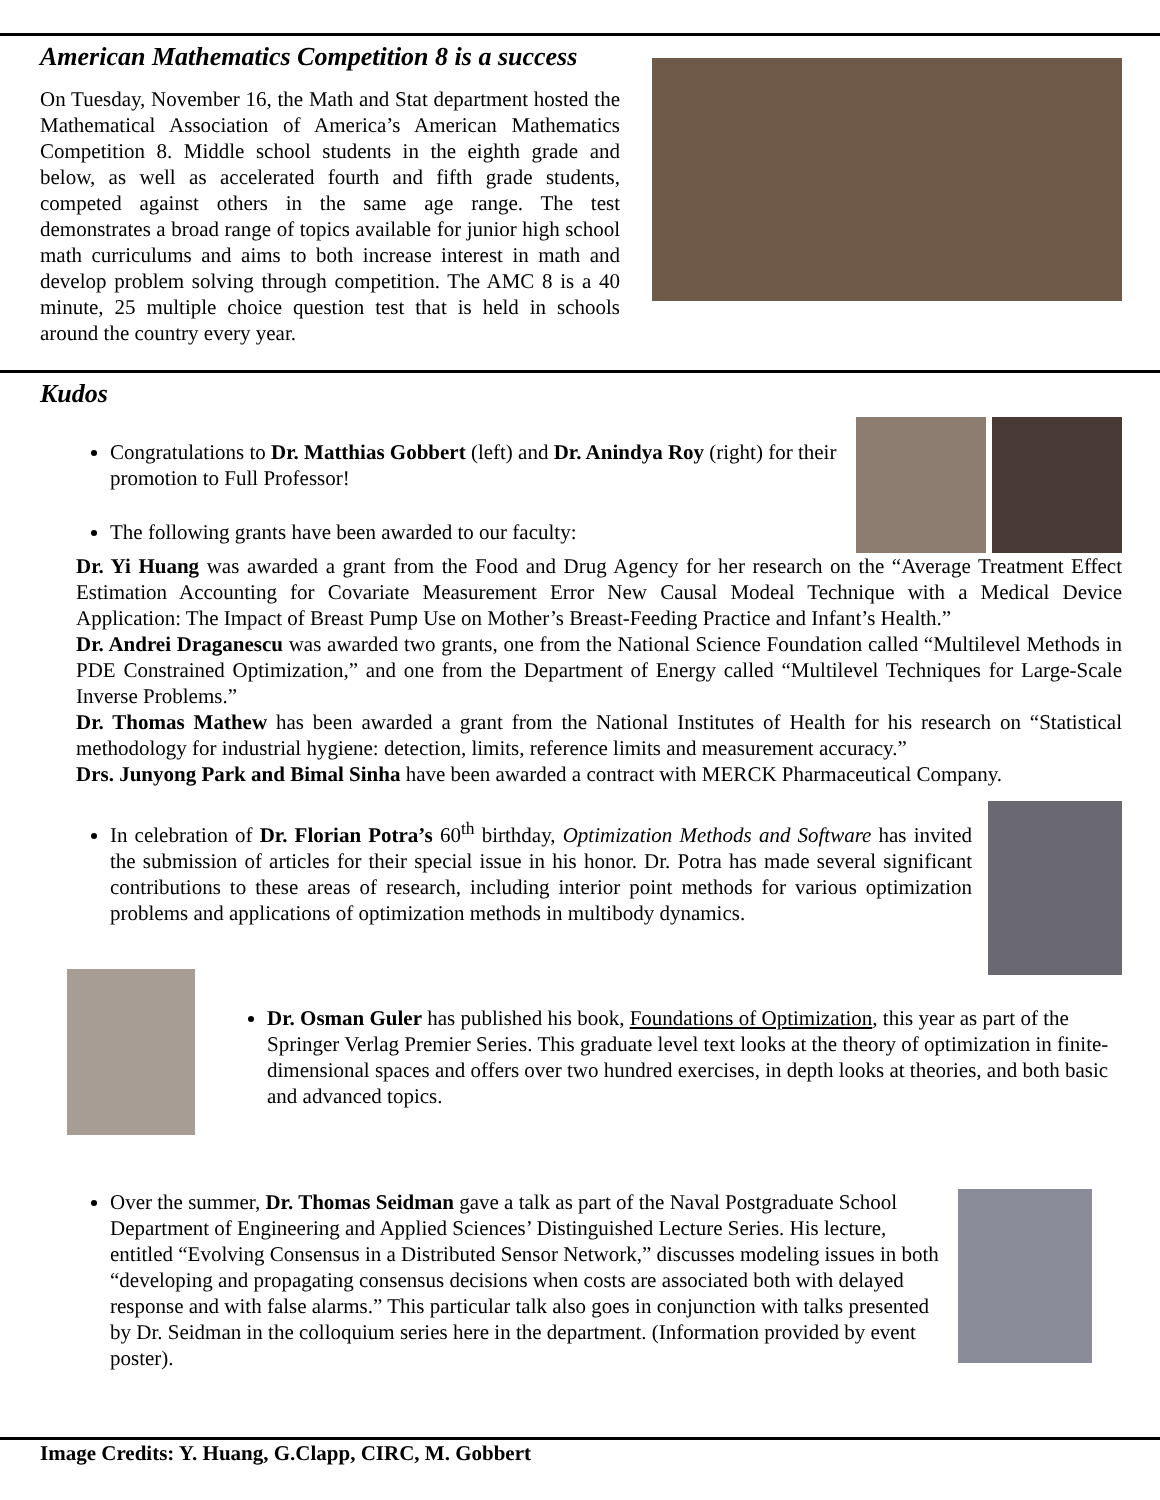American Mathematics Competition 8 is a success
On Tuesday, November 16, the Math and Stat department hosted the Mathematical Association of America’s American Mathematics Competition 8. Middle school students in the eighth grade and below, as well as accelerated fourth and fifth grade students, competed against others in the same age range. The test demonstrates a broad range of topics available for junior high school math curriculums and aims to both increase interest in math and develop problem solving through competition. The AMC 8 is a 40 minute, 25 multiple choice question test that is held in schools around the country every year.
Kudos
Congratulations to Dr. Matthias Gobbert (left) and Dr. Anindya Roy (right) for their promotion to Full Professor!
The following grants have been awarded to our faculty:
Dr. Yi Huang was awarded a grant from the Food and Drug Agency for her research on the “Average Treatment Effect Estimation Accounting for Covariate Measurement Error New Causal Modeal Technique with a Medical Device Application: The Impact of Breast Pump Use on Mother’s Breast-Feeding Practice and Infant’s Health.”
Dr. Andrei Draganescu was awarded two grants, one from the National Science Foundation called “Multilevel Methods in PDE Constrained Optimization,” and one from the Department of Energy called “Multilevel Techniques for Large-Scale Inverse Problems.”
Dr. Thomas Mathew has been awarded a grant from the National Institutes of Health for his research on “Statistical methodology for industrial hygiene: detection, limits, reference limits and measurement accuracy.”
Drs. Junyong Park and Bimal Sinha have been awarded a contract with MERCK Pharmaceutical Company.
In celebration of Dr. Florian Potra’s 60<sup>th</sup> birthday, Optimization Methods and Software has invited the submission of articles for their special issue in his honor. Dr. Potra has made several significant contributions to these areas of research, including interior point methods for various optimization problems and applications of optimization methods in multibody dynamics.
Dr. Osman Guler has published his book, Foundations of Optimization, this year as part of the Springer Verlag Premier Series. This graduate level text looks at the theory of optimization in finite-dimensional spaces and offers over two hundred exercises, in depth looks at theories, and both basic and advanced topics.
Over the summer, Dr. Thomas Seidman gave a talk as part of the Naval Postgraduate School Department of Engineering and Applied Sciences’ Distinguished Lecture Series. His lecture, entitled “Evolving Consensus in a Distributed Sensor Network,” discusses modeling issues in both “developing and propagating consensus decisions when costs are associated both with delayed response and with false alarms.” This particular talk also goes in conjunction with talks presented by Dr. Seidman in the colloquium series here in the department. (Information provided by event poster).
Image Credits: Y. Huang, G.Clapp, CIRC, M. Gobbert